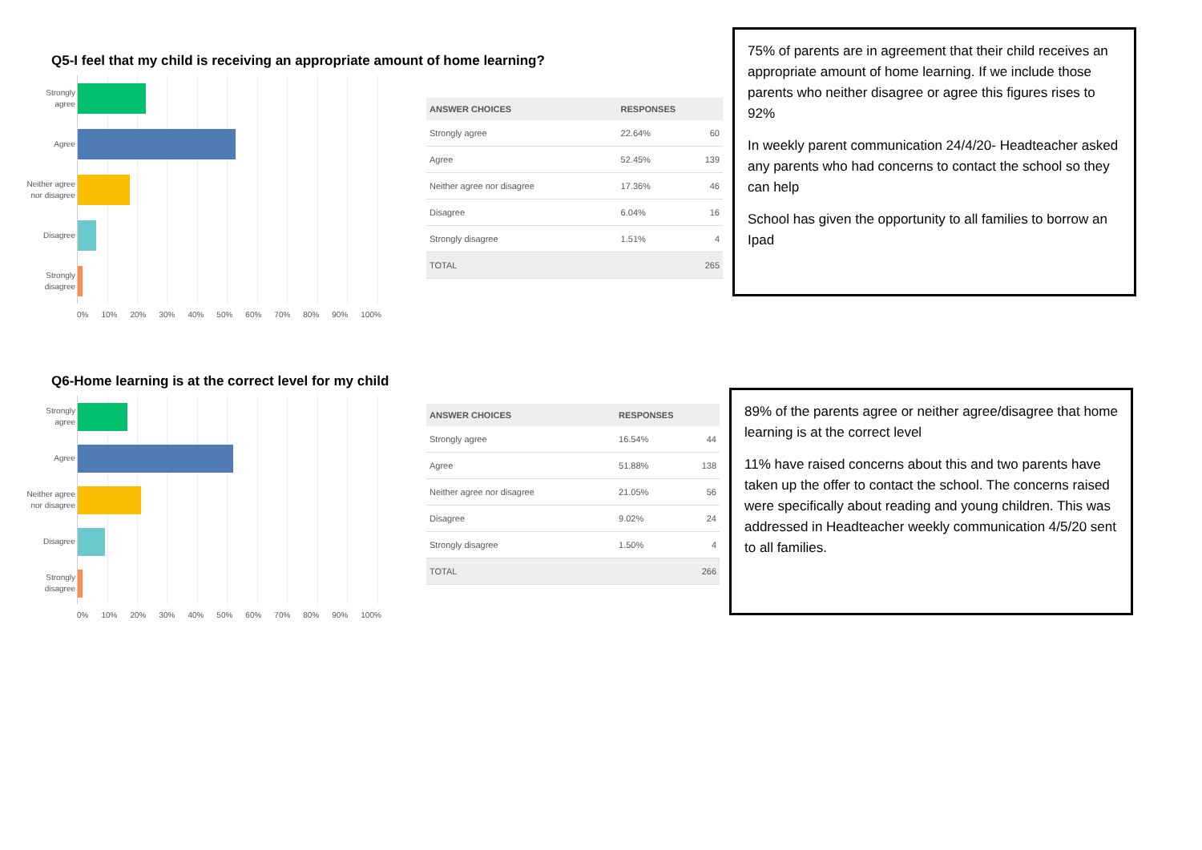Q5-I feel that my child is receiving an appropriate amount of home learning?
Strongly agree
Agree
Neither agree nor disagree
Disagree
Strongly disagree
0% 10% 20% 30% 40% 50% 60% 70% 80% 90% 100%
| ANSWER CHOICES | RESPONSES | |
| --- | --- | --- |
| Strongly agree | 22.64% | 60 |
| Agree | 52.45% | 139 |
| Neither agree nor disagree | 17.36% | 46 |
| Disagree | 6.04% | 16 |
| Strongly disagree | 1.51% | 4 |
| TOTAL | | 265 |
75% of parents are in agreement that their child receives an appropriate amount of home learning. If we include those parents who neither disagree or agree this figures rises to 92%
In weekly parent communication 24/4/20- Headteacher asked any parents who had concerns to contact the school so they can help
School has given the opportunity to all families to borrow an Ipad
Q6-Home learning is at the correct level for my child
Strongly agree
Agree
Neither agree nor disagree
Disagree
Strongly disagree
0% 10% 20% 30% 40% 50% 60% 70% 80% 90% 100%
| ANSWER CHOICES | RESPONSES | |
| --- | --- | --- |
| Strongly agree | 16.54% | 44 |
| Agree | 51.88% | 138 |
| Neither agree nor disagree | 21.05% | 56 |
| Disagree | 9.02% | 24 |
| Strongly disagree | 1.50% | 4 |
| TOTAL | | 266 |
89% of the parents agree or neither agree/disagree that home learning is at the correct level
11% have raised concerns about this and two parents have taken up the offer to contact the school. The concerns raised were specifically about reading and young children. This was addressed in Headteacher weekly communication 4/5/20 sent to all families.